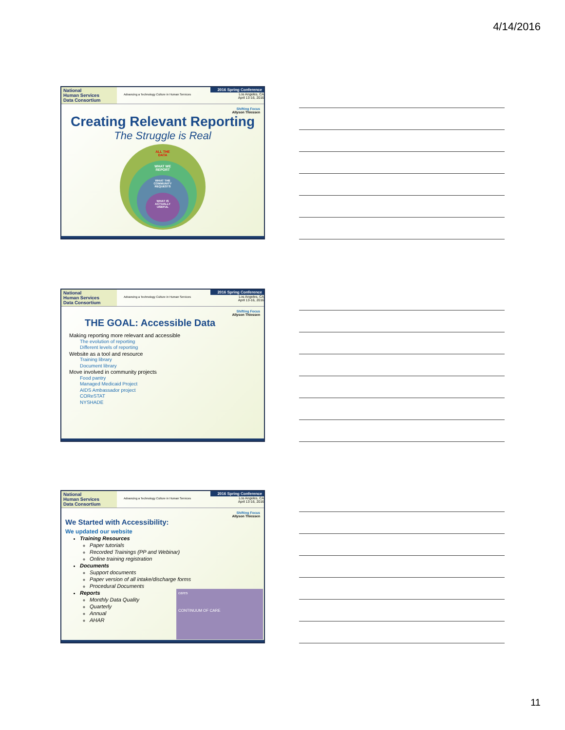4/14/2016
National
Human Services
Data Consortium
Advancing a Technology Culture in Human Services
2016 Spring Conference
Los Angeles, CA
April 13-16, 2016
Shifting Focus
Allyson Thiessen
Creating Relevant Reporting
The Struggle is Real
ALL THE
DATA
WHAT WE
REPORT
WHAT THE
COMMUNITY
REQUESTS
WHAT IS
ACTUALLY
USEFUL
National
Human Services
Data Consortium
Advancing a Technology Culture in Human Services
2016 Spring Conference
Los Angeles, CA
April 13-16, 2016
Shifting Focus
Allyson Thiessen
THE GOAL: Accessible Data
Making reporting more relevant and accessible
The evolution of reporting
Different levels of reporting
Website as a tool and resource
Training library
Document library
Move involved in community projects
Food pantry
Managed Medicaid Project
AIDS Ambassador project
COReSTAT
NYSHADE
National
Human Services
Data Consortium
Advancing a Technology Culture in Human Services
2016 Spring Conference
Los Angeles, CA
April 13-16, 2016
Shifting Focus
Allyson Thiessen
We Started with Accessibility:
We updated our website
Training Resources
Paper tutorials
Recorded Trainings (PP and Webinar)
Online training registration
Documents
Support documents
Paper version of all intake/discharge forms
Procedural Documents
Reports
Monthly Data Quality
Quarterly
Annual
AHAR
cares
CONTINUUM OF CARE
11